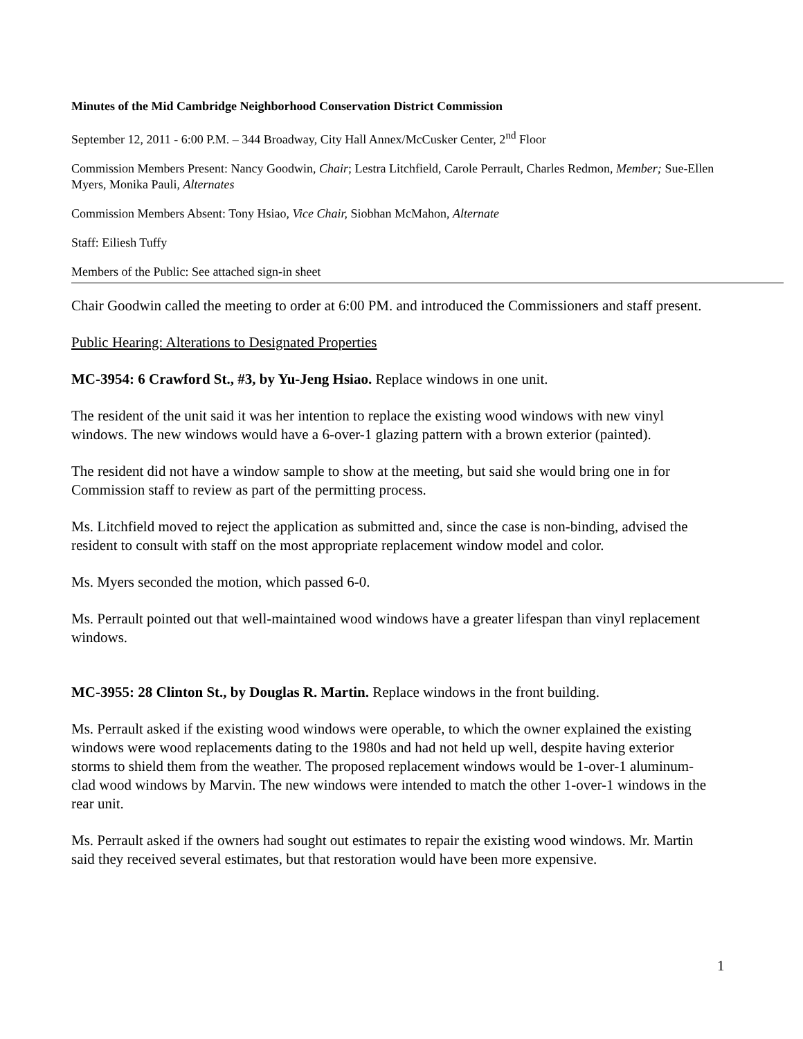Minutes of the Mid Cambridge Neighborhood Conservation District Commission
September 12, 2011 - 6:00 P.M. – 344 Broadway, City Hall Annex/McCusker Center, 2<sup>nd</sup> Floor
Commission Members Present: Nancy Goodwin, Chair; Lestra Litchfield, Carole Perrault, Charles Redmon, Member; Sue-Ellen Myers, Monika Pauli, Alternates
Commission Members Absent: Tony Hsiao, Vice Chair, Siobhan McMahon, Alternate
Staff: Eiliesh Tuffy
Members of the Public: See attached sign-in sheet
Chair Goodwin called the meeting to order at 6:00 PM. and introduced the Commissioners and staff present.
Public Hearing: Alterations to Designated Properties
MC-3954: 6 Crawford St., #3, by Yu-Jeng Hsiao. Replace windows in one unit.
The resident of the unit said it was her intention to replace the existing wood windows with new vinyl windows. The new windows would have a 6-over-1 glazing pattern with a brown exterior (painted).
The resident did not have a window sample to show at the meeting, but said she would bring one in for Commission staff to review as part of the permitting process.
Ms. Litchfield moved to reject the application as submitted and, since the case is non-binding, advised the resident to consult with staff on the most appropriate replacement window model and color.
Ms. Myers seconded the motion, which passed 6-0.
Ms. Perrault pointed out that well-maintained wood windows have a greater lifespan than vinyl replacement windows.
MC-3955: 28 Clinton St., by Douglas R. Martin. Replace windows in the front building.
Ms. Perrault asked if the existing wood windows were operable, to which the owner explained the existing windows were wood replacements dating to the 1980s and had not held up well, despite having exterior storms to shield them from the weather. The proposed replacement windows would be 1-over-1 aluminum-clad wood windows by Marvin. The new windows were intended to match the other 1-over-1 windows in the rear unit.
Ms. Perrault asked if the owners had sought out estimates to repair the existing wood windows. Mr. Martin said they received several estimates, but that restoration would have been more expensive.
1